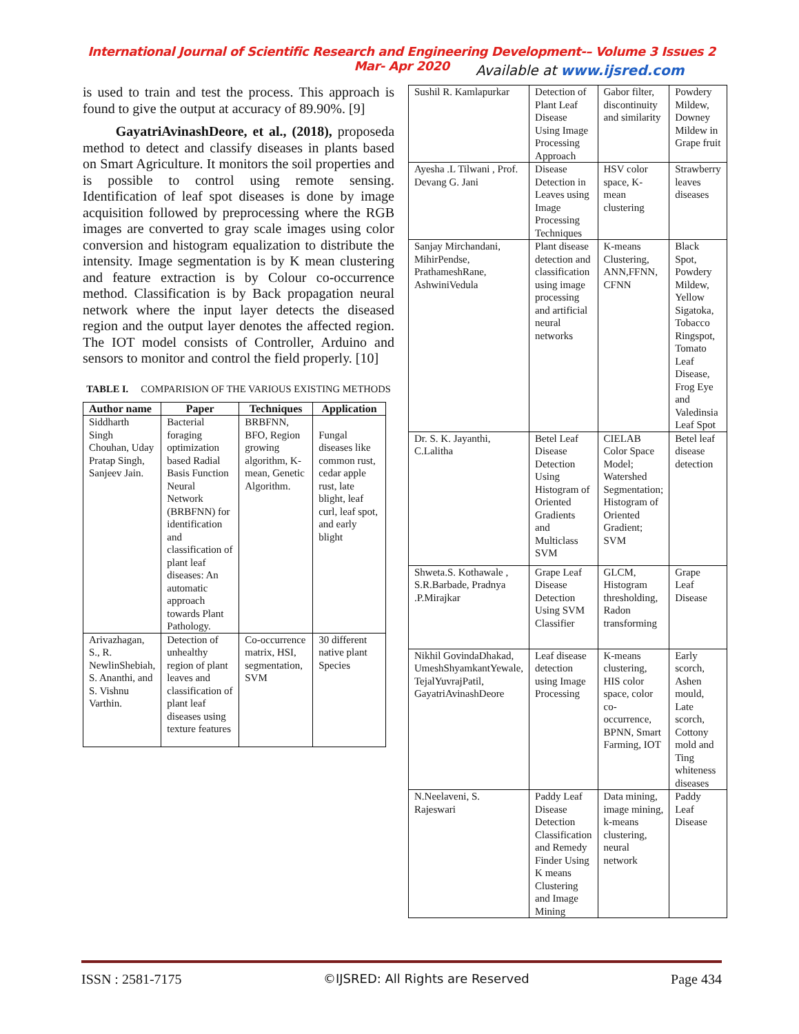International Journal of Scientific Research and Engineering Development-– Volume 3 Issues 2 Mar- Apr 2020
Available at www.ijsred.com
is used to train and test the process. This approach is found to give the output at accuracy of 89.90%. [9]
GayatriAvinashDeore, et al., (2018), proposeda method to detect and classify diseases in plants based on Smart Agriculture. It monitors the soil properties and is possible to control using remote sensing. Identification of leaf spot diseases is done by image acquisition followed by preprocessing where the RGB images are converted to gray scale images using color conversion and histogram equalization to distribute the intensity. Image segmentation is by K mean clustering and feature extraction is by Colour co-occurrence method. Classification is by Back propagation neural network where the input layer detects the diseased region and the output layer denotes the affected region. The IOT model consists of Controller, Arduino and sensors to monitor and control the field properly. [10]
TABLE I. COMPARISION OF THE VARIOUS EXISTING METHODS
| Author name | Paper | Techniques | Application |
| --- | --- | --- | --- |
| Siddharth Singh Chouhan, Uday Pratap Singh, Sanjeev Jain. | Bacterial foraging optimization based Radial Basis Function Neural Network (BRBFNN) for identification and classification of plant leaf diseases: An automatic approach towards Plant Pathology. | BRBFNN, BFO, Region growing algorithm, K-mean, Genetic Algorithm. | Fungal diseases like common rust, cedar apple rust, late blight, leaf curl, leaf spot, and early blight |
| Arivazhagan, S., R. NewlinShebiah, S. Ananthi, and S. Vishnu Varthin. | Detection of unhealthy region of plant leaves and classification of plant leaf diseases using texture features | Co-occurrence matrix, HSI, segmentation, SVM | 30 different native plant Species |
| Sushil R. Kamlapurkar | Detection of Plant Leaf Disease Using Image Processing Approach | Gabor filter, discontinuity and similarity | Powdery Mildew, Downey Mildew in Grape fruit |
| Ayesha .L Tilwani , Prof. Devang G. Jani | Disease Detection in Leaves using Image Processing Techniques | HSV color space, K-mean clustering | Strawberry leaves diseases |
| Sanjay Mirchandani, MihirPendse, PrathameshRane, AshwiniVedula | Plant disease detection and classification using image processing and artificial neural networks | K-means Clustering, ANN,FFNN, CFNN | Black Spot, Powdery Mildew, Yellow Sigatoka, Tobacco Ringspot, Tomato Leaf Disease, Frog Eye and Valedinsia Leaf Spot |
| Dr. S. K. Jayanthi, C.Lalitha | Betel Leaf Disease Detection Using Histogram of Oriented Gradients and Multiclass SVM | CIELAB Color Space Model; Watershed Segmentation; Histogram of Oriented Gradient; SVM | Betel leaf disease detection |
| Shweta.S. Kothawale , S.R.Barbade, Pradnya .P.Mirajkar | Grape Leaf Disease Detection Using SVM Classifier | GLCM, Histogram thresholding, Radon transforming | Grape Leaf Disease |
| Nikhil GovindaDhakad, UmeshShyamkantYewale, TejalYuvrajPatil, GayatriAvinashDeore | Leaf disease detection using Image Processing | K-means clustering, HIS color space, color co-occurrence, BPNN, Smart Farming, IOT | Early scorch, Ashen mould, Late scorch, Cottony mold and Ting whiteness diseases |
| N.Neelaveni, S. Rajeswari | Paddy Leaf Disease Detection Classification and Remedy Finder Using K means Clustering and Image Mining | Data mining, image mining, k-means clustering, neural network | Paddy Leaf Disease |
ISSN : 2581-7175 ©IJSRED: All Rights are Reserved Page 434